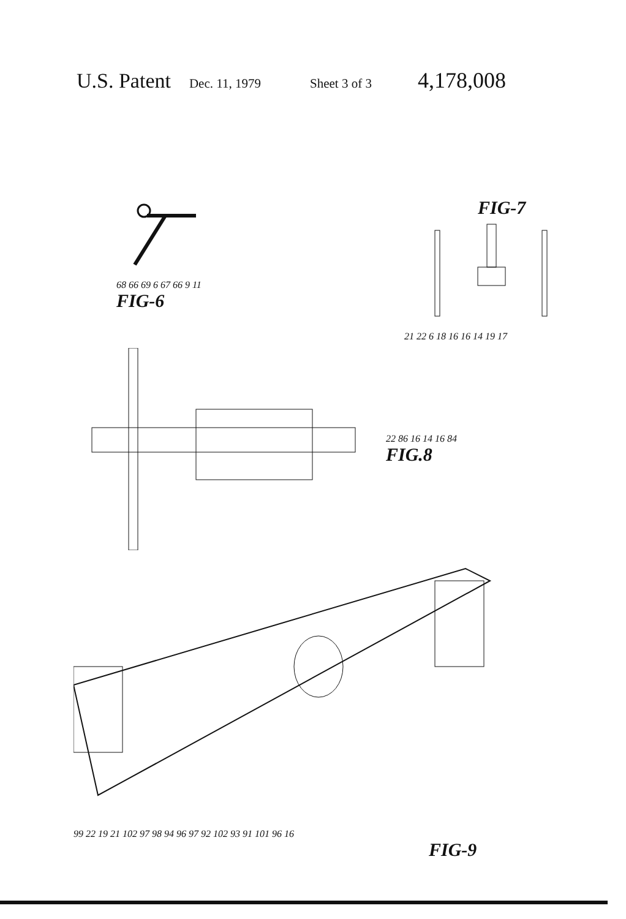U.S. Patent Dec. 11, 1979 Sheet 3 of 3 4,178,008
68 66 69 6 67 66 9 11
FIG-6
FIG-7
21 22 6 18 16 16 14 19 17
22 86 16 14 16 84
FIG.8
99 22 19 21 102 97 98 94 96 97 92 102 93 91 101 96 16
FIG-9